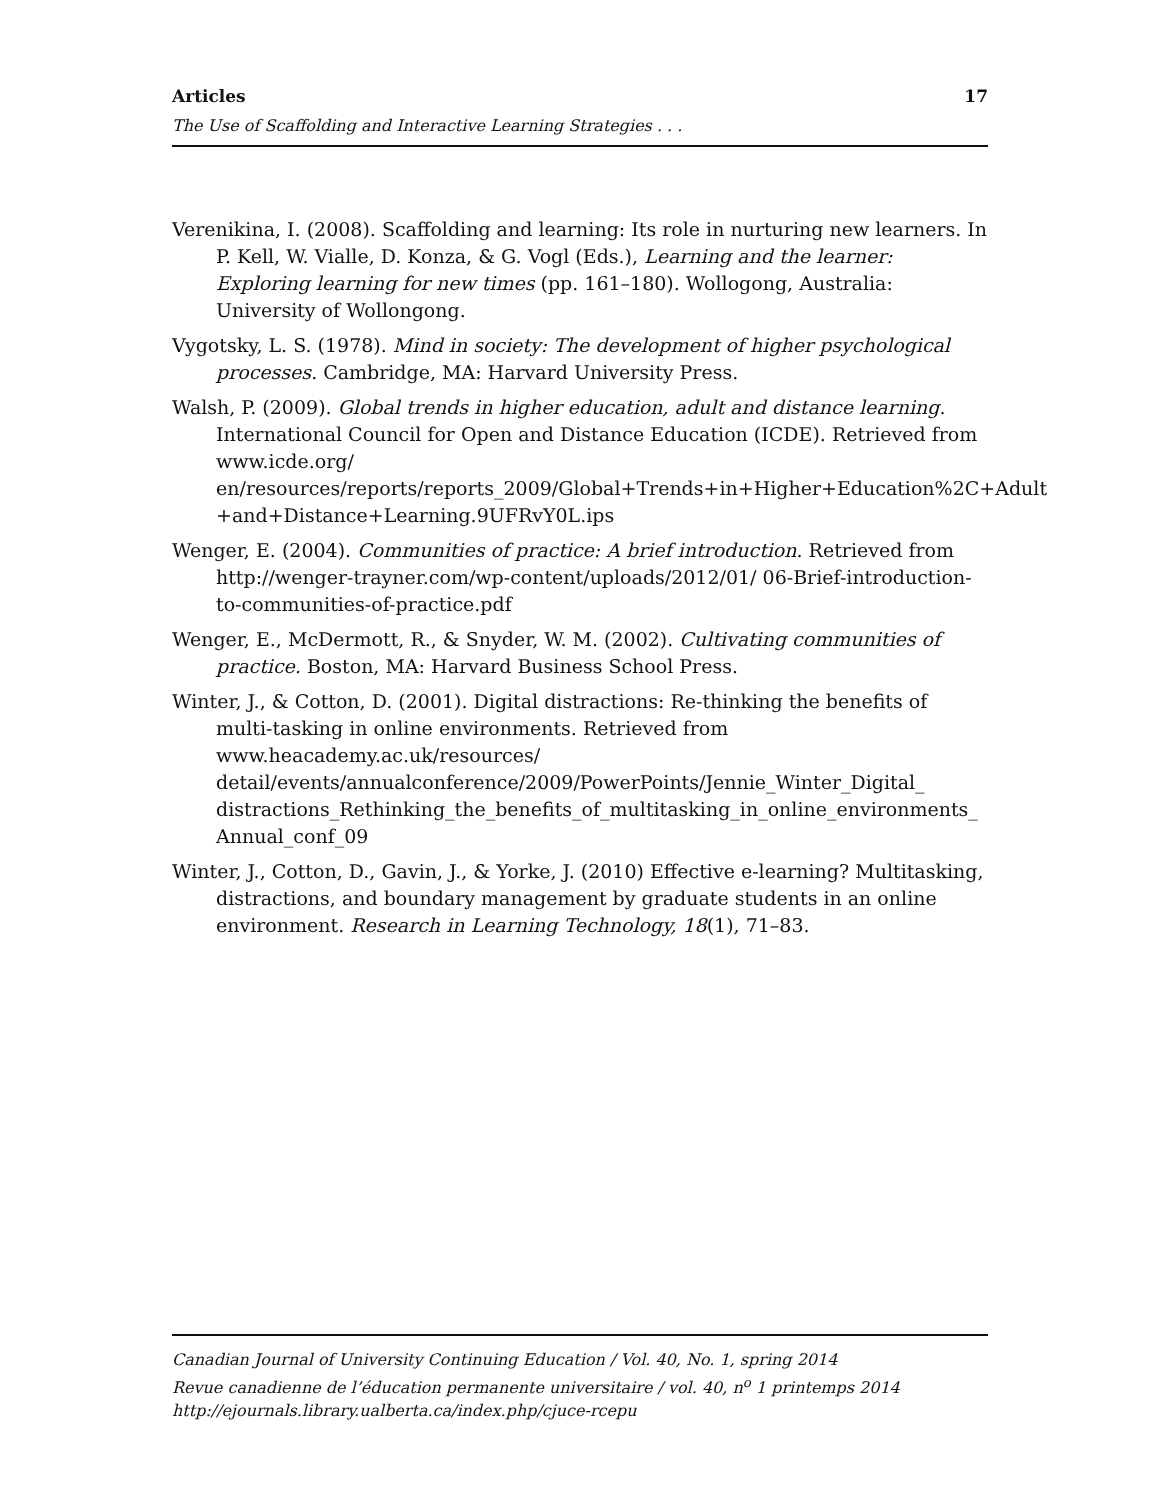Articles 17
The Use of Scaffolding and Interactive Learning Strategies . . .
Verenikina, I. (2008). Scaffolding and learning: Its role in nurturing new learners. In P. Kell, W. Vialle, D. Konza, & G. Vogl (Eds.), Learning and the learner: Exploring learning for new times (pp. 161–180). Wollogong, Australia: University of Wollongong.
Vygotsky, L. S. (1978). Mind in society: The development of higher psychological processes. Cambridge, MA: Harvard University Press.
Walsh, P. (2009). Global trends in higher education, adult and distance learning. International Council for Open and Distance Education (ICDE). Retrieved from www.icde.org/ en/resources/reports/reports_2009/Global+Trends+in+Higher+Education%2C+Adult +and+Distance+Learning.9UFRvY0L.ips
Wenger, E. (2004). Communities of practice: A brief introduction. Retrieved from http://wenger-trayner.com/wp-content/uploads/2012/01/ 06-Brief-introduction-to-communities-of-practice.pdf
Wenger, E., McDermott, R., & Snyder, W. M. (2002). Cultivating communities of practice. Boston, MA: Harvard Business School Press.
Winter, J., & Cotton, D. (2001). Digital distractions: Re-thinking the benefits of multi-tasking in online environments. Retrieved from www.heacademy.ac.uk/resources/ detail/events/annualconference/2009/PowerPoints/Jennie_Winter_Digital_ distractions_Rethinking_the_benefits_of_multitasking_in_online_environments_ Annual_conf_09
Winter, J., Cotton, D., Gavin, J., & Yorke, J. (2010) Effective e-learning? Multitasking, distractions, and boundary management by graduate students in an online environment. Research in Learning Technology, 18(1), 71–83.
Canadian Journal of University Continuing Education / Vol. 40, No. 1, spring 2014
Revue canadienne de l’éducation permanente universitaire / vol. 40, n<sup>o</sup> 1 printemps 2014
http://ejournals.library.ualberta.ca/index.php/cjuce-rcepu